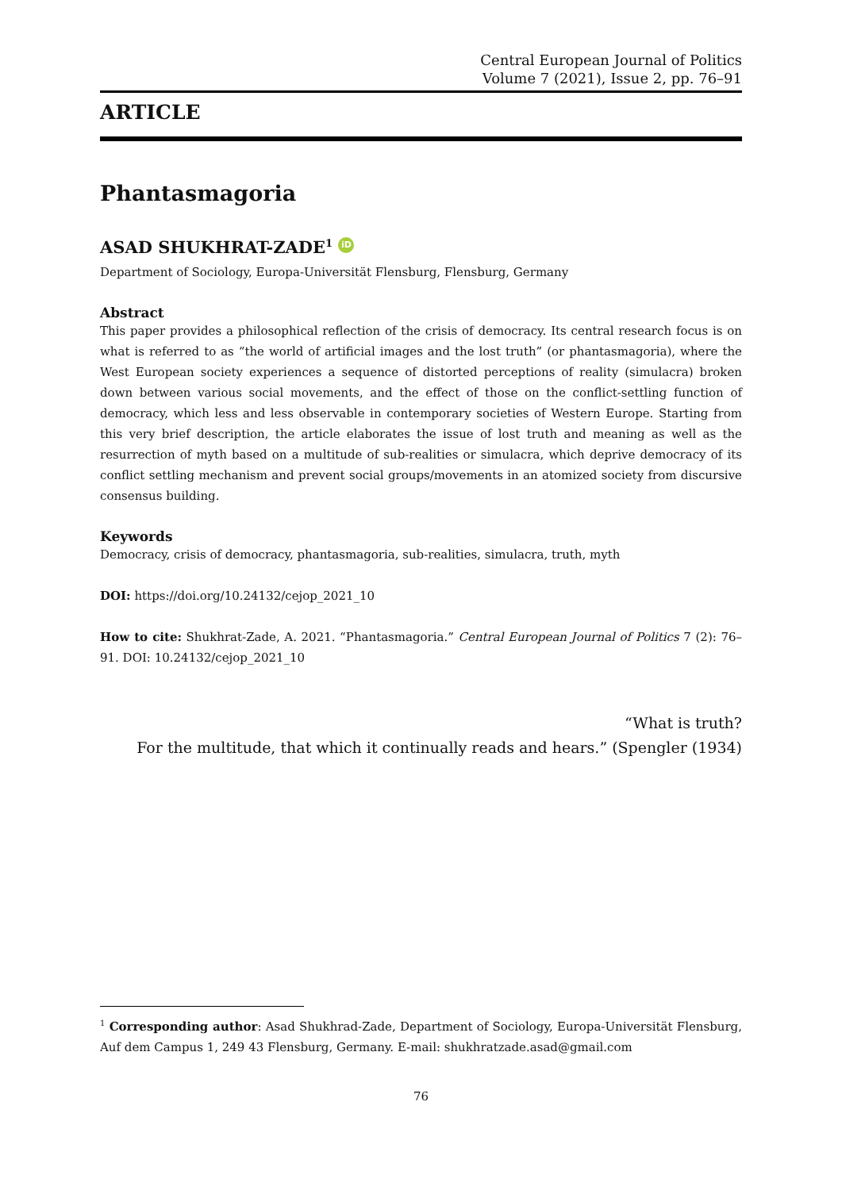Central European Journal of Politics
Volume 7 (2021), Issue 2, pp. 76–91
ARTICLE
Phantasmagoria
ASAD SHUKHRAT-ZADE<sup>1</sup> iD
Department of Sociology, Europa-Universität Flensburg, Flensburg, Germany
Abstract
This paper provides a philosophical reflection of the crisis of democracy. Its central research focus is on what is referred to as “the world of artificial images and the lost truth” (or phantasmagoria), where the West European society experiences a sequence of distorted perceptions of reality (simulacra) broken down between various social movements, and the effect of those on the conflict-settling function of democracy, which less and less observable in contemporary societies of Western Europe. Starting from this very brief description, the article elaborates the issue of lost truth and meaning as well as the resurrection of myth based on a multitude of sub-realities or simulacra, which deprive democracy of its conflict settling mechanism and prevent social groups/movements in an atomized society from discursive consensus building.
Keywords
Democracy, crisis of democracy, phantasmagoria, sub-realities, simulacra, truth, myth
DOI: https://doi.org/10.24132/cejop_2021_10
How to cite: Shukhrat-Zade, A. 2021. “Phantasmagoria.” Central European Journal of Politics 7 (2): 76–91. DOI: 10.24132/cejop_2021_10
“What is truth?
For the multitude, that which it continually reads and hears.” (Spengler (1934)
<sup>1</sup> Corresponding author: Asad Shukhrad-Zade, Department of Sociology, Europa-Universität Flensburg, Auf dem Campus 1, 249 43 Flensburg, Germany. E-mail: shukhratzade.asad@gmail.com
76